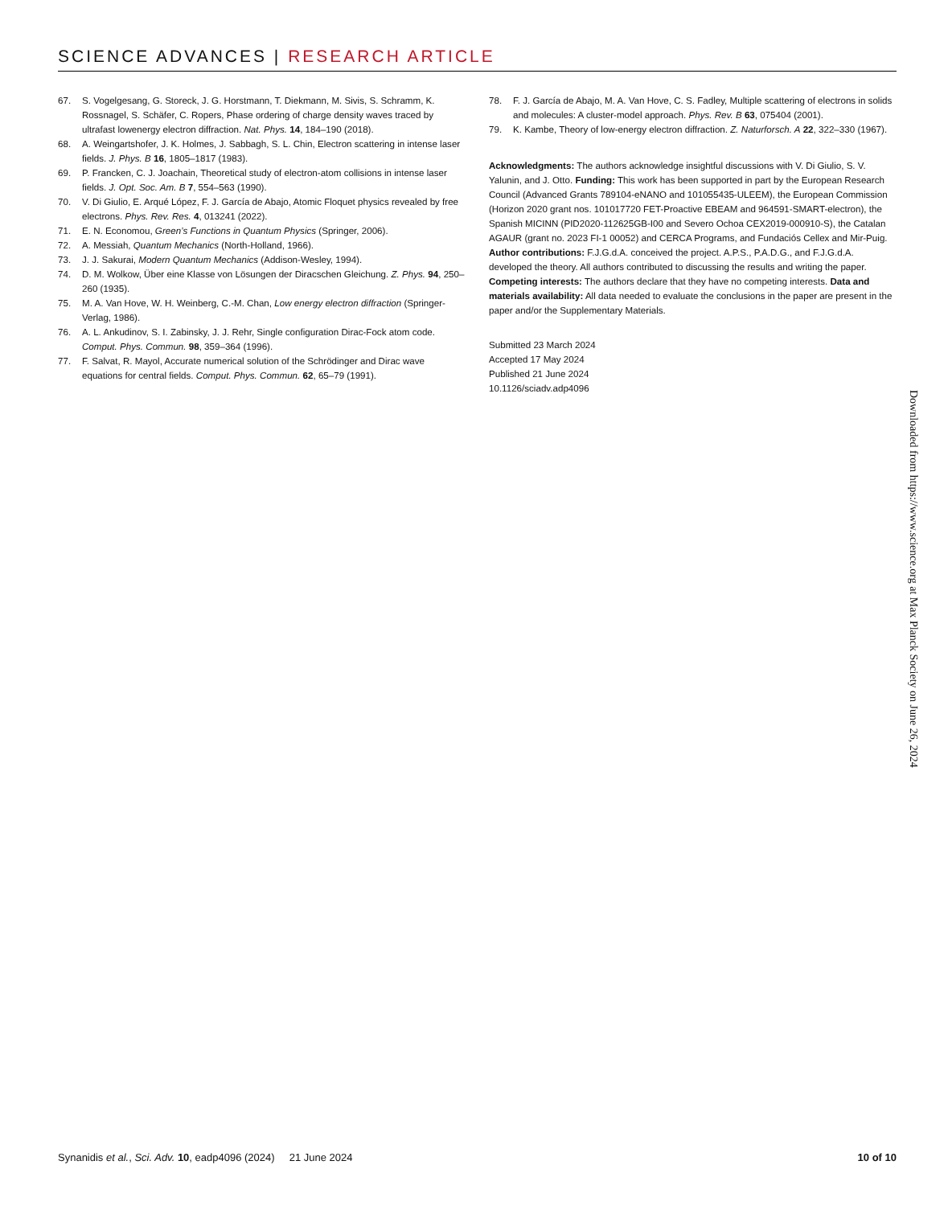SCIENCE ADVANCES | RESEARCH ARTICLE
67. S. Vogelgesang, G. Storeck, J. G. Horstmann, T. Diekmann, M. Sivis, S. Schramm, K. Rossnagel, S. Schäfer, C. Ropers, Phase ordering of charge density waves traced by ultrafast lowenergy electron diffraction. Nat. Phys. 14, 184–190 (2018).
68. A. Weingartshofer, J. K. Holmes, J. Sabbagh, S. L. Chin, Electron scattering in intense laser fields. J. Phys. B 16, 1805–1817 (1983).
69. P. Francken, C. J. Joachain, Theoretical study of electron-atom collisions in intense laser fields. J. Opt. Soc. Am. B 7, 554–563 (1990).
70. V. Di Giulio, E. Arqué López, F. J. García de Abajo, Atomic Floquet physics revealed by free electrons. Phys. Rev. Res. 4, 013241 (2022).
71. E. N. Economou, Green’s Functions in Quantum Physics (Springer, 2006).
72. A. Messiah, Quantum Mechanics (North-Holland, 1966).
73. J. J. Sakurai, Modern Quantum Mechanics (Addison-Wesley, 1994).
74. D. M. Wolkow, Über eine Klasse von Lösungen der Diracschen Gleichung. Z. Phys. 94, 250–260 (1935).
75. M. A. Van Hove, W. H. Weinberg, C.-M. Chan, Low energy electron diffraction (Springer-Verlag, 1986).
76. A. L. Ankudinov, S. I. Zabinsky, J. J. Rehr, Single configuration Dirac-Fock atom code. Comput. Phys. Commun. 98, 359–364 (1996).
77. F. Salvat, R. Mayol, Accurate numerical solution of the Schrödinger and Dirac wave equations for central fields. Comput. Phys. Commun. 62, 65–79 (1991).
78. F. J. García de Abajo, M. A. Van Hove, C. S. Fadley, Multiple scattering of electrons in solids and molecules: A cluster-model approach. Phys. Rev. B 63, 075404 (2001).
79. K. Kambe, Theory of low-energy electron diffraction. Z. Naturforsch. A 22, 322–330 (1967).
Acknowledgments: The authors acknowledge insightful discussions with V. Di Giulio, S. V. Yalunin, and J. Otto. Funding: This work has been supported in part by the European Research Council (Advanced Grants 789104-eNANO and 101055435-ULEEM), the European Commission (Horizon 2020 grant nos. 101017720 FET-Proactive EBEAM and 964591-SMART-electron), the Spanish MICINN (PID2020-112625GB-I00 and Severo Ochoa CEX2019-000910-S), the Catalan AGAUR (grant no. 2023 FI-1 00052) and CERCA Programs, and Fundaciós Cellex and Mir-Puig. Author contributions: F.J.G.d.A. conceived the project. A.P.S., P.A.D.G., and F.J.G.d.A. developed the theory. All authors contributed to discussing the results and writing the paper. Competing interests: The authors declare that they have no competing interests. Data and materials availability: All data needed to evaluate the conclusions in the paper are present in the paper and/or the Supplementary Materials.
Submitted 23 March 2024
Accepted 17 May 2024
Published 21 June 2024
10.1126/sciadv.adp4096
Downloaded from https://www.science.org at Max Planck Society on June 26, 2024
Synanidis et al., Sci. Adv. 10, eadp4096 (2024) 21 June 2024 10 of 10